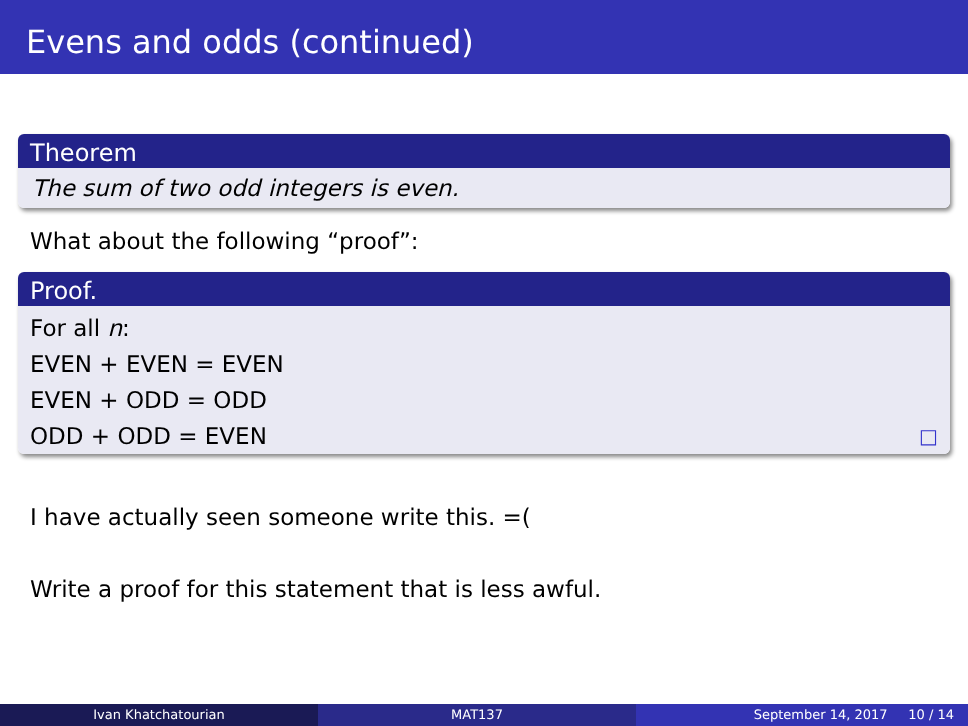Evens and odds (continued)
Theorem
The sum of two odd integers is even.
What about the following “proof”:
Proof.
For all n:
EVEN + EVEN = EVEN
EVEN + ODD = ODD
ODD + ODD = EVEN □
I have actually seen someone write this. =(
Write a proof for this statement that is less awful.
Ivan Khatchatourian MAT137 September 14, 2017 10 / 14